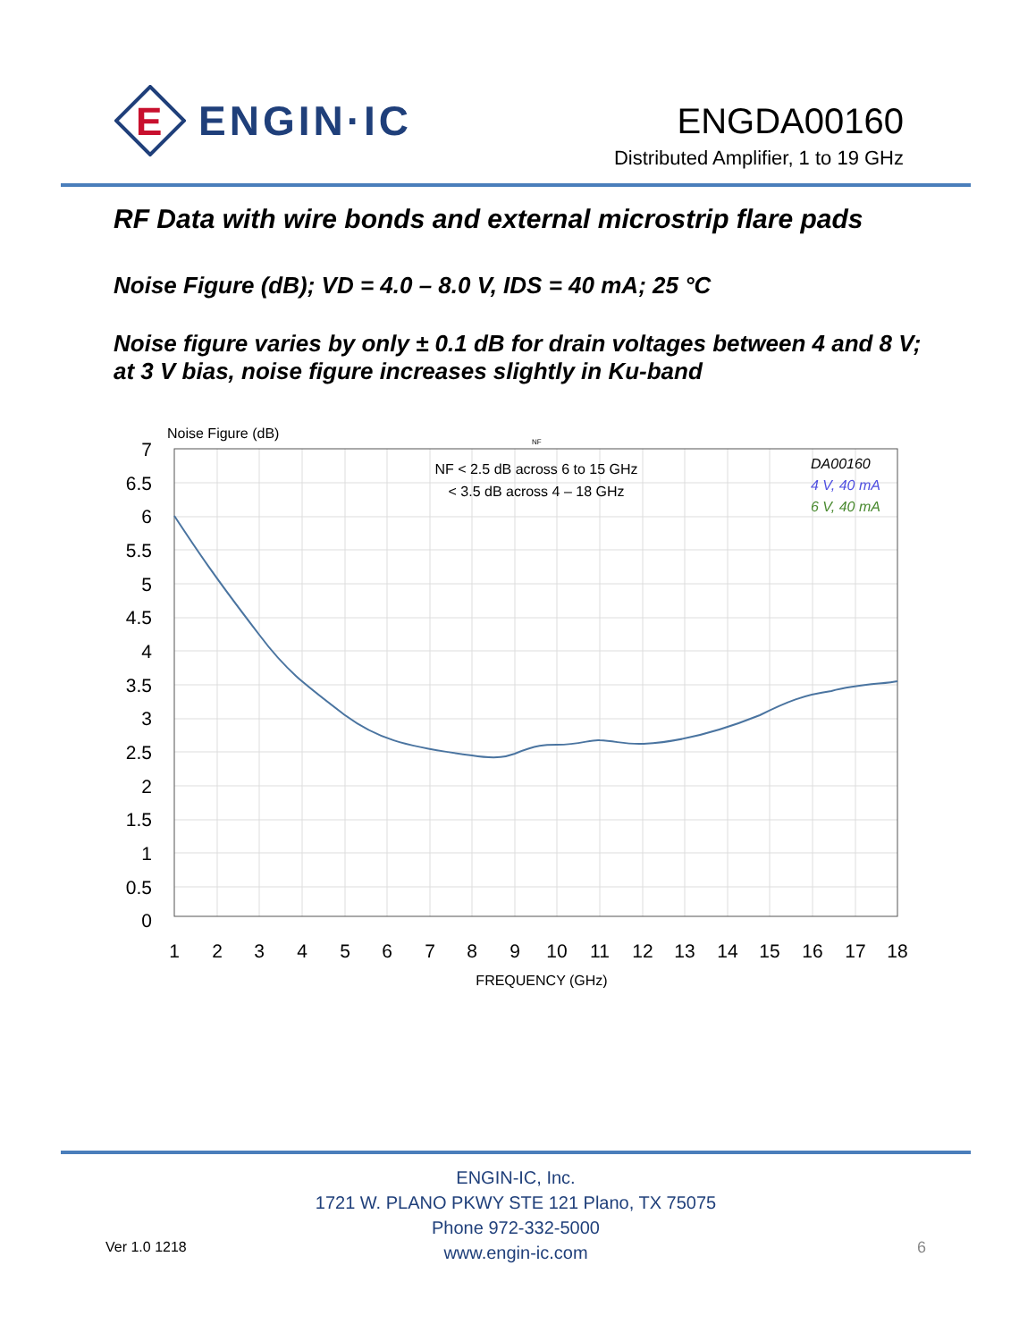E
ENGIN·IC
ENGDA00160
Distributed Amplifier, 1 to 19 GHz
RF Data with wire bonds and external microstrip flare pads
Noise Figure (dB); VD = 4.0 – 8.0 V, IDS = 40 mA; 25 °C
Noise figure varies by only ± 0.1 dB for drain voltages between 4 and 8 V; at 3 V bias, noise figure increases slightly in Ku-band
Noise Figure (dB)
NF
NF < 2.5 dB across 6 to 15 GHz
< 3.5 dB across 4 – 18 GHz
DA00160
4 V, 40 mA
6 V, 40 mA
7
6.5
6
5.5
5
4.5
4
3.5
3
2.5
2
1.5
1
0.5
0
1
2
3
4
5
6
7
8
9
10
11
12
13
14
15
16
17
18
FREQUENCY (GHz)
Ver 1.0 1218
ENGIN-IC, Inc.
1721 W. PLANO PKWY STE 121 Plano, TX 75075
Phone 972-332-5000
www.engin-ic.com
6